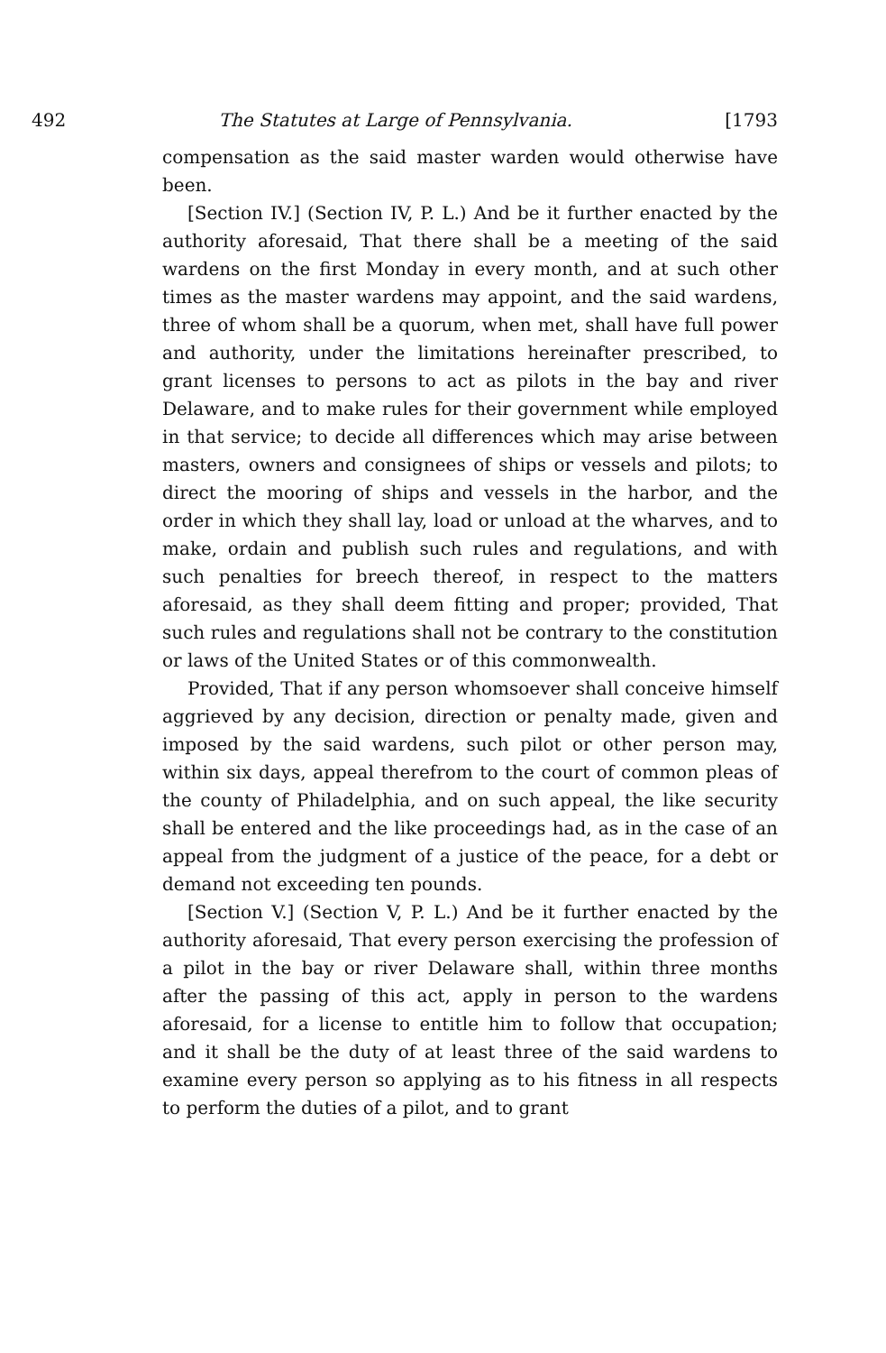492 The Statutes at Large of Pennsylvania. [1793
compensation as the said master warden would otherwise have been.
[Section IV.] (Section IV, P. L.) And be it further enacted by the authority aforesaid, That there shall be a meeting of the said wardens on the first Monday in every month, and at such other times as the master wardens may appoint, and the said wardens, three of whom shall be a quorum, when met, shall have full power and authority, under the limitations hereinafter prescribed, to grant licenses to persons to act as pilots in the bay and river Delaware, and to make rules for their government while employed in that service; to decide all differences which may arise between masters, owners and consignees of ships or vessels and pilots; to direct the mooring of ships and vessels in the harbor, and the order in which they shall lay, load or unload at the wharves, and to make, ordain and publish such rules and regulations, and with such penalties for breech thereof, in respect to the matters aforesaid, as they shall deem fitting and proper; provided, That such rules and regulations shall not be contrary to the constitution or laws of the United States or of this commonwealth.
Provided, That if any person whomsoever shall conceive himself aggrieved by any decision, direction or penalty made, given and imposed by the said wardens, such pilot or other person may, within six days, appeal therefrom to the court of common pleas of the county of Philadelphia, and on such appeal, the like security shall be entered and the like proceedings had, as in the case of an appeal from the judgment of a justice of the peace, for a debt or demand not exceeding ten pounds.
[Section V.] (Section V, P. L.) And be it further enacted by the authority aforesaid, That every person exercising the profession of a pilot in the bay or river Delaware shall, within three months after the passing of this act, apply in person to the wardens aforesaid, for a license to entitle him to follow that occupation; and it shall be the duty of at least three of the said wardens to examine every person so applying as to his fitness in all respects to perform the duties of a pilot, and to grant